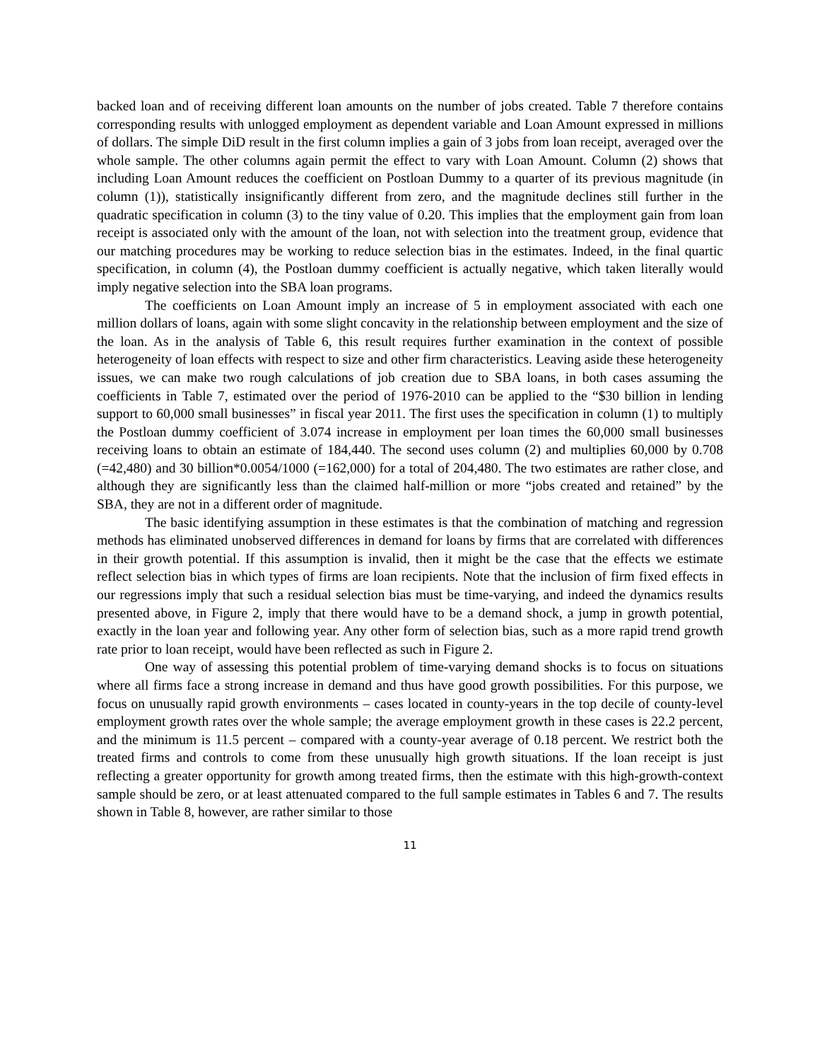backed loan and of receiving different loan amounts on the number of jobs created. Table 7 therefore contains corresponding results with unlogged employment as dependent variable and Loan Amount expressed in millions of dollars. The simple DiD result in the first column implies a gain of 3 jobs from loan receipt, averaged over the whole sample. The other columns again permit the effect to vary with Loan Amount. Column (2) shows that including Loan Amount reduces the coefficient on Postloan Dummy to a quarter of its previous magnitude (in column (1)), statistically insignificantly different from zero, and the magnitude declines still further in the quadratic specification in column (3) to the tiny value of 0.20. This implies that the employment gain from loan receipt is associated only with the amount of the loan, not with selection into the treatment group, evidence that our matching procedures may be working to reduce selection bias in the estimates. Indeed, in the final quartic specification, in column (4), the Postloan dummy coefficient is actually negative, which taken literally would imply negative selection into the SBA loan programs.
The coefficients on Loan Amount imply an increase of 5 in employment associated with each one million dollars of loans, again with some slight concavity in the relationship between employment and the size of the loan. As in the analysis of Table 6, this result requires further examination in the context of possible heterogeneity of loan effects with respect to size and other firm characteristics. Leaving aside these heterogeneity issues, we can make two rough calculations of job creation due to SBA loans, in both cases assuming the coefficients in Table 7, estimated over the period of 1976-2010 can be applied to the “$30 billion in lending support to 60,000 small businesses” in fiscal year 2011. The first uses the specification in column (1) to multiply the Postloan dummy coefficient of 3.074 increase in employment per loan times the 60,000 small businesses receiving loans to obtain an estimate of 184,440. The second uses column (2) and multiplies 60,000 by 0.708 (=42,480) and 30 billion*0.0054/1000 (=162,000) for a total of 204,480. The two estimates are rather close, and although they are significantly less than the claimed half-million or more “jobs created and retained” by the SBA, they are not in a different order of magnitude.
The basic identifying assumption in these estimates is that the combination of matching and regression methods has eliminated unobserved differences in demand for loans by firms that are correlated with differences in their growth potential. If this assumption is invalid, then it might be the case that the effects we estimate reflect selection bias in which types of firms are loan recipients. Note that the inclusion of firm fixed effects in our regressions imply that such a residual selection bias must be time-varying, and indeed the dynamics results presented above, in Figure 2, imply that there would have to be a demand shock, a jump in growth potential, exactly in the loan year and following year. Any other form of selection bias, such as a more rapid trend growth rate prior to loan receipt, would have been reflected as such in Figure 2.
One way of assessing this potential problem of time-varying demand shocks is to focus on situations where all firms face a strong increase in demand and thus have good growth possibilities. For this purpose, we focus on unusually rapid growth environments – cases located in county-years in the top decile of county-level employment growth rates over the whole sample; the average employment growth in these cases is 22.2 percent, and the minimum is 11.5 percent – compared with a county-year average of 0.18 percent. We restrict both the treated firms and controls to come from these unusually high growth situations. If the loan receipt is just reflecting a greater opportunity for growth among treated firms, then the estimate with this high-growth-context sample should be zero, or at least attenuated compared to the full sample estimates in Tables 6 and 7. The results shown in Table 8, however, are rather similar to those
11